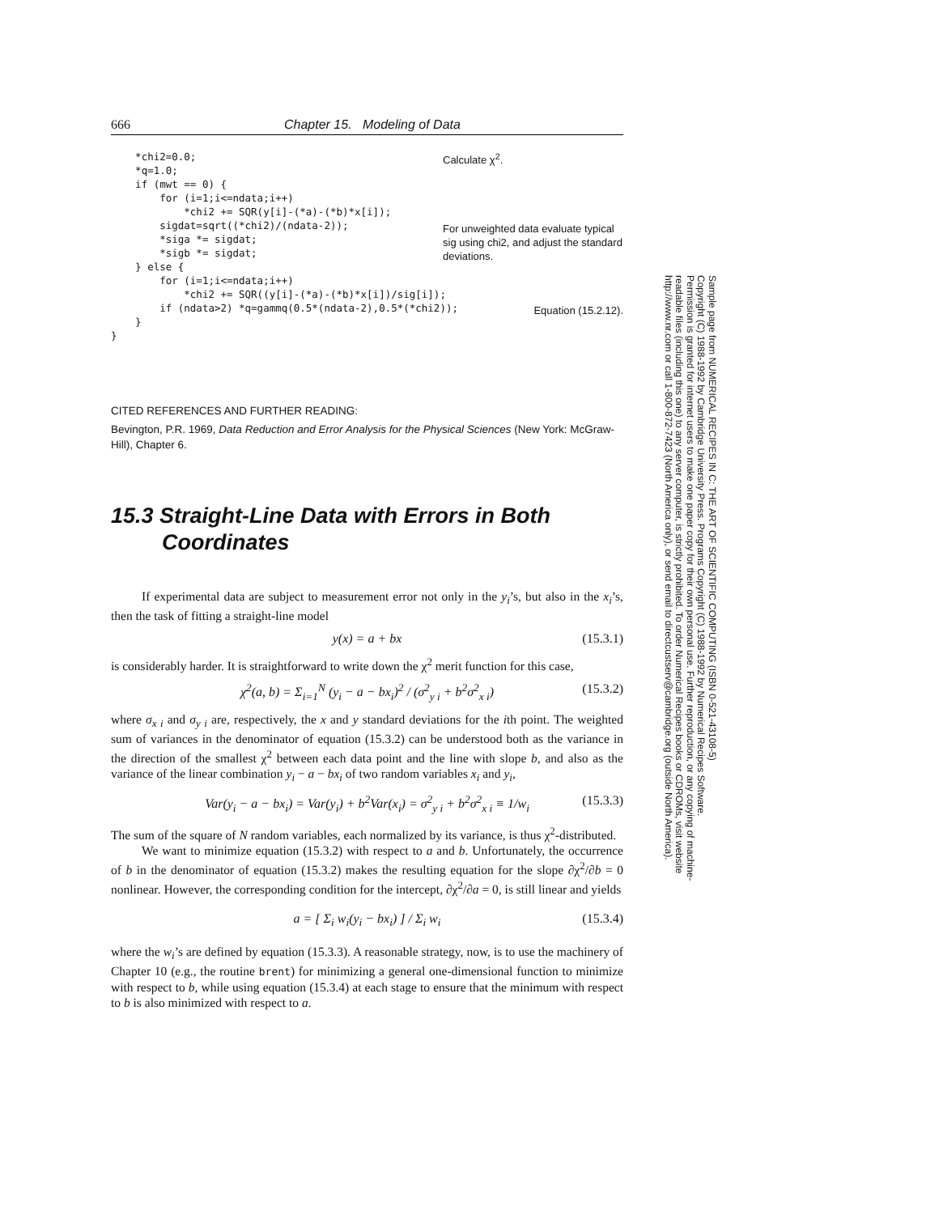666 Chapter 15. Modeling of Data
    *chi2=0.0;
    *q=1.0;
    if (mwt == 0) {
        for (i=1;i<=ndata;i++)
            *chi2 += SQR(y[i]-(*a)-(*b)*x[i]);
        sigdat=sqrt((*chi2)/(ndata-2));
        *siga *= sigdat;
        *sigb *= sigdat;
    } else {
        for (i=1;i<=ndata;i++)
            *chi2 += SQR((y[i]-(*a)-(*b)*x[i])/sig[i]);
        if (ndata>2) *q=gammq(0.5*(ndata-2),0.5*(*chi2));
    }
}
Calculate χ<sup>2</sup>.
For unweighted data evaluate typical sig using chi2, and adjust the standard deviations.
Equation (15.2.12).
CITED REFERENCES AND FURTHER READING:
Bevington, P.R. 1969, Data Reduction and Error Analysis for the Physical Sciences (New York: McGraw-Hill), Chapter 6.
15.3 Straight-Line Data with Errors in Both Coordinates
If experimental data are subject to measurement error not only in the y<sub>i</sub>’s, but also in the x<sub>i</sub>’s, then the task of fitting a straight-line model
y(x) = a + bx (15.3.1)
is considerably harder. It is straightforward to write down the χ<sup>2</sup> merit function for this case,
χ<sup>2</sup>(a, b) = Σ<sub>i=1</sub><sup>N</sup> (y<sub>i</sub> − a − bx<sub>i</sub>)<sup>2</sup> / (σ<sup>2</sup><sub>y i</sub> + b<sup>2</sup>σ<sup>2</sup><sub>x i</sub>) (15.3.2)
where σ<sub>x i</sub> and σ<sub>y i</sub> are, respectively, the x and y standard deviations for the ith point. The weighted sum of variances in the denominator of equation (15.3.2) can be understood both as the variance in the direction of the smallest χ<sup>2</sup> between each data point and the line with slope b, and also as the variance of the linear combination y<sub>i</sub> − a − bx<sub>i</sub> of two random variables x<sub>i</sub> and y<sub>i</sub>,
Var(y<sub>i</sub> − a − bx<sub>i</sub>) = Var(y<sub>i</sub>) + b<sup>2</sup>Var(x<sub>i</sub>) = σ<sup>2</sup><sub>y i</sub> + b<sup>2</sup>σ<sup>2</sup><sub>x i</sub> ≡ 1/w<sub>i</sub> (15.3.3)
The sum of the square of N random variables, each normalized by its variance, is thus χ<sup>2</sup>-distributed.
We want to minimize equation (15.3.2) with respect to a and b. Unfortunately, the occurrence of b in the denominator of equation (15.3.2) makes the resulting equation for the slope ∂χ<sup>2</sup>/∂b = 0 nonlinear. However, the corresponding condition for the intercept, ∂χ<sup>2</sup>/∂a = 0, is still linear and yields
a = [ Σ<sub>i</sub> w<sub>i</sub>(y<sub>i</sub> − bx<sub>i</sub>) ] / Σ<sub>i</sub> w<sub>i</sub> (15.3.4)
where the w<sub>i</sub>’s are defined by equation (15.3.3). A reasonable strategy, now, is to use the machinery of Chapter 10 (e.g., the routine brent) for minimizing a general one-dimensional function to minimize with respect to b, while using equation (15.3.4) at each stage to ensure that the minimum with respect to b is also minimized with respect to a.
Sample page from NUMERICAL RECIPES IN C: THE ART OF SCIENTIFIC COMPUTING (ISBN 0-521-43108-5)
Copyright (C) 1988-1992 by Cambridge University Press. Programs Copyright (C) 1988-1992 by Numerical Recipes Software.
Permission is granted for internet users to make one paper copy for their own personal use. Further reproduction, or any copying of machine-
readable files (including this one) to any server computer, is strictly prohibited. To order Numerical Recipes books or CDROMs, visit website
http://www.nr.com or call 1-800-872-7423 (North America only), or send email to directcustserv@cambridge.org (outside North America).